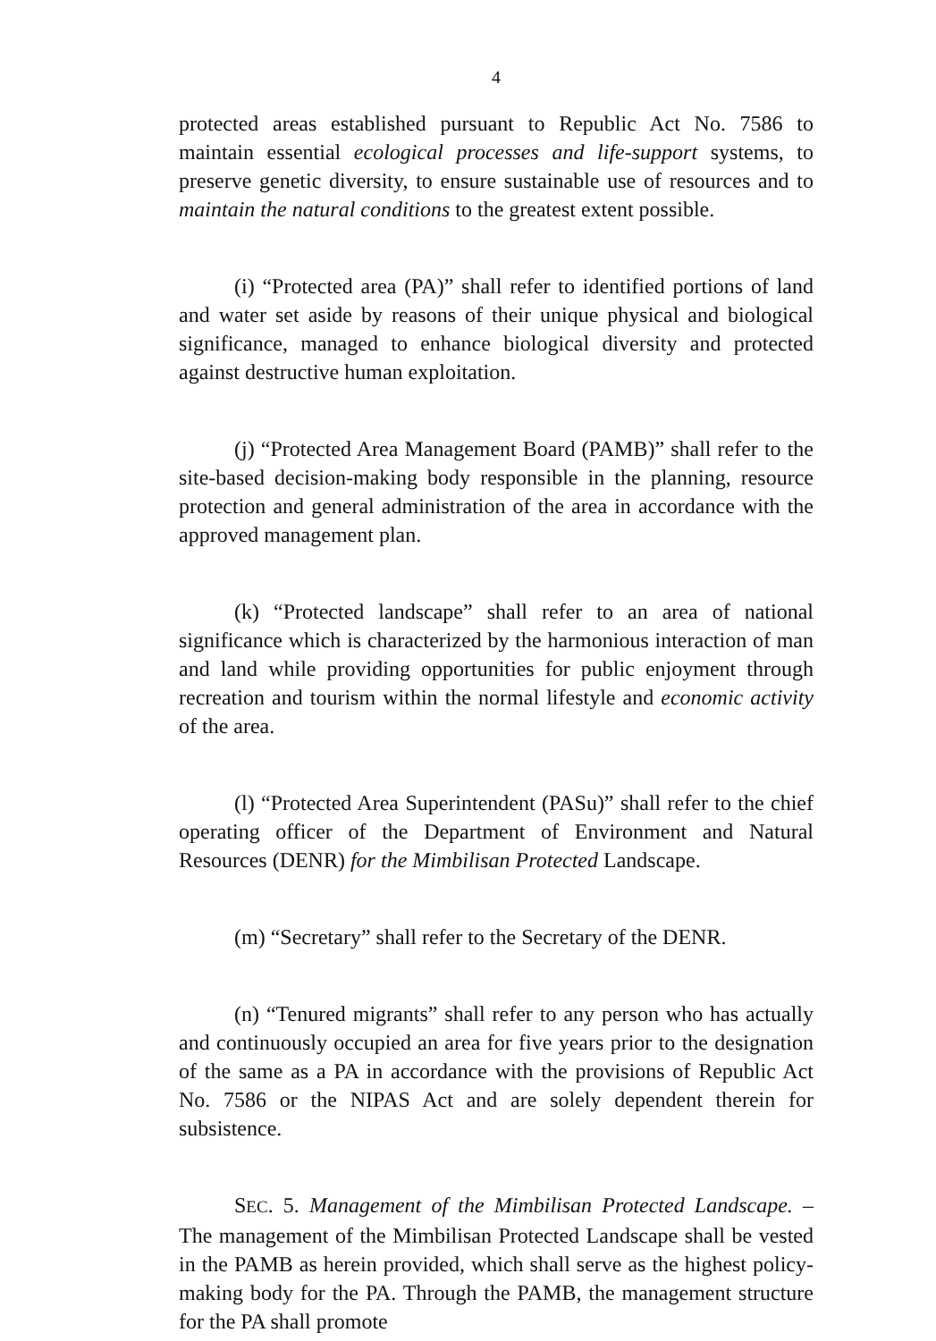4
protected areas established pursuant to Republic Act No. 7586 to maintain essential ecological processes and life-support systems, to preserve genetic diversity, to ensure sustainable use of resources and to maintain the natural conditions to the greatest extent possible.
(i) “Protected area (PA)” shall refer to identified portions of land and water set aside by reasons of their unique physical and biological significance, managed to enhance biological diversity and protected against destructive human exploitation.
(j) “Protected Area Management Board (PAMB)” shall refer to the site-based decision-making body responsible in the planning, resource protection and general administration of the area in accordance with the approved management plan.
(k) “Protected landscape” shall refer to an area of national significance which is characterized by the harmonious interaction of man and land while providing opportunities for public enjoyment through recreation and tourism within the normal lifestyle and economic activity of the area.
(l) “Protected Area Superintendent (PASu)” shall refer to the chief operating officer of the Department of Environment and Natural Resources (DENR) for the Mimbilisan Protected Landscape.
(m) “Secretary” shall refer to the Secretary of the DENR.
(n) “Tenured migrants” shall refer to any person who has actually and continuously occupied an area for five years prior to the designation of the same as a PA in accordance with the provisions of Republic Act No. 7586 or the NIPAS Act and are solely dependent therein for subsistence.
SEC. 5. Management of the Mimbilisan Protected Landscape. – The management of the Mimbilisan Protected Landscape shall be vested in the PAMB as herein provided, which shall serve as the highest policy-making body for the PA. Through the PAMB, the management structure for the PA shall promote